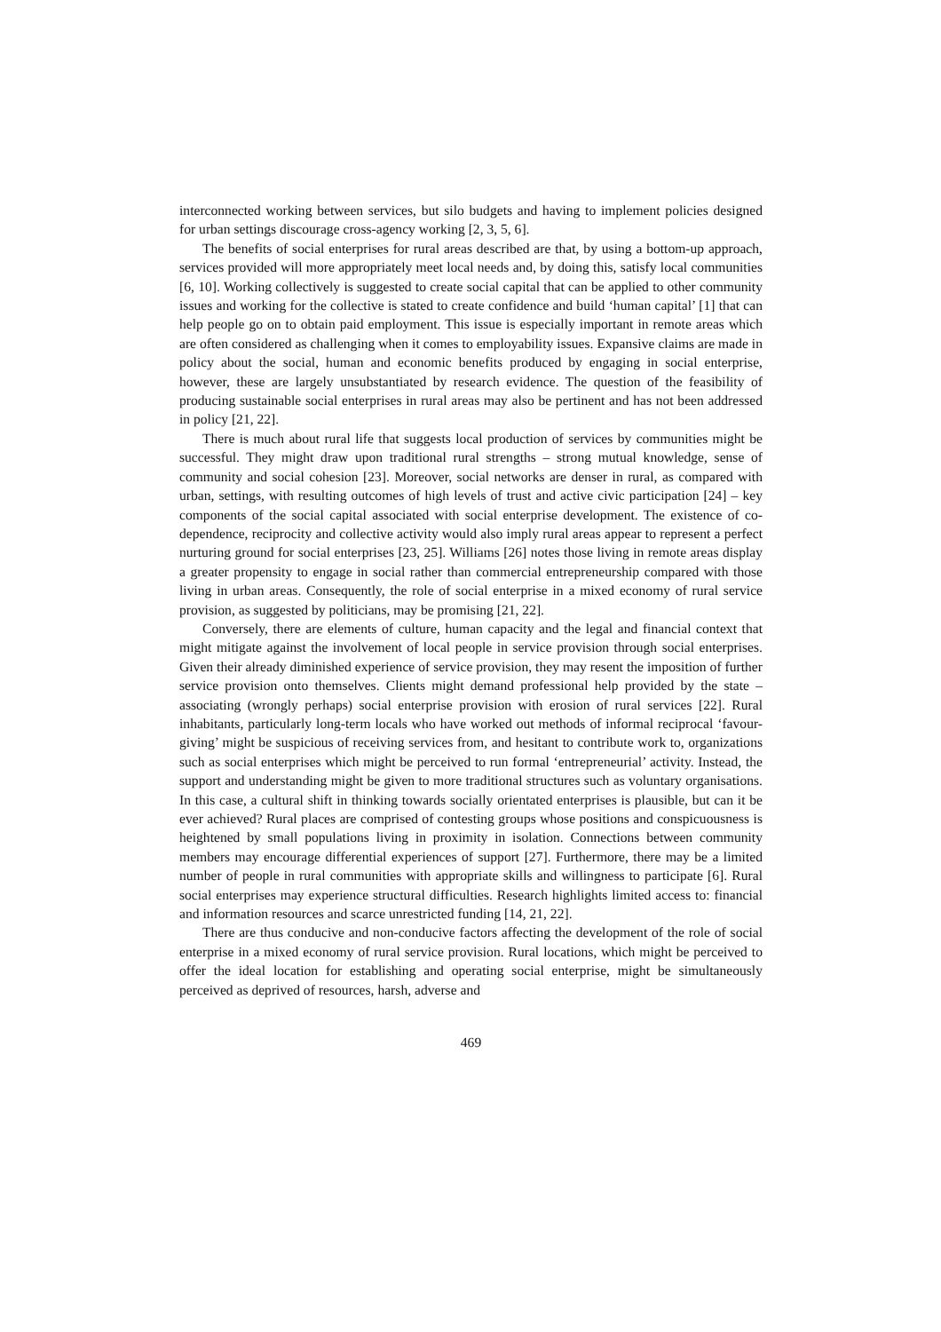interconnected working between services, but silo budgets and having to implement policies designed for urban settings discourage cross-agency working [2, 3, 5, 6].
The benefits of social enterprises for rural areas described are that, by using a bottom-up approach, services provided will more appropriately meet local needs and, by doing this, satisfy local communities [6, 10]. Working collectively is suggested to create social capital that can be applied to other community issues and working for the collective is stated to create confidence and build ‘human capital’ [1] that can help people go on to obtain paid employment. This issue is especially important in remote areas which are often considered as challenging when it comes to employability issues. Expansive claims are made in policy about the social, human and economic benefits produced by engaging in social enterprise, however, these are largely unsubstantiated by research evidence. The question of the feasibility of producing sustainable social enterprises in rural areas may also be pertinent and has not been addressed in policy [21, 22].
There is much about rural life that suggests local production of services by communities might be successful. They might draw upon traditional rural strengths – strong mutual knowledge, sense of community and social cohesion [23]. Moreover, social networks are denser in rural, as compared with urban, settings, with resulting outcomes of high levels of trust and active civic participation [24] – key components of the social capital associated with social enterprise development. The existence of co-dependence, reciprocity and collective activity would also imply rural areas appear to represent a perfect nurturing ground for social enterprises [23, 25]. Williams [26] notes those living in remote areas display a greater propensity to engage in social rather than commercial entrepreneurship compared with those living in urban areas. Consequently, the role of social enterprise in a mixed economy of rural service provision, as suggested by politicians, may be promising [21, 22].
Conversely, there are elements of culture, human capacity and the legal and financial context that might mitigate against the involvement of local people in service provision through social enterprises. Given their already diminished experience of service provision, they may resent the imposition of further service provision onto themselves. Clients might demand professional help provided by the state – associating (wrongly perhaps) social enterprise provision with erosion of rural services [22]. Rural inhabitants, particularly long-term locals who have worked out methods of informal reciprocal ‘favour-giving’ might be suspicious of receiving services from, and hesitant to contribute work to, organizations such as social enterprises which might be perceived to run formal ‘entrepreneurial’ activity. Instead, the support and understanding might be given to more traditional structures such as voluntary organisations. In this case, a cultural shift in thinking towards socially orientated enterprises is plausible, but can it be ever achieved? Rural places are comprised of contesting groups whose positions and conspicuousness is heightened by small populations living in proximity in isolation. Connections between community members may encourage differential experiences of support [27]. Furthermore, there may be a limited number of people in rural communities with appropriate skills and willingness to participate [6]. Rural social enterprises may experience structural difficulties. Research highlights limited access to: financial and information resources and scarce unrestricted funding [14, 21, 22].
There are thus conducive and non-conducive factors affecting the development of the role of social enterprise in a mixed economy of rural service provision. Rural locations, which might be perceived to offer the ideal location for establishing and operating social enterprise, might be simultaneously perceived as deprived of resources, harsh, adverse and
469